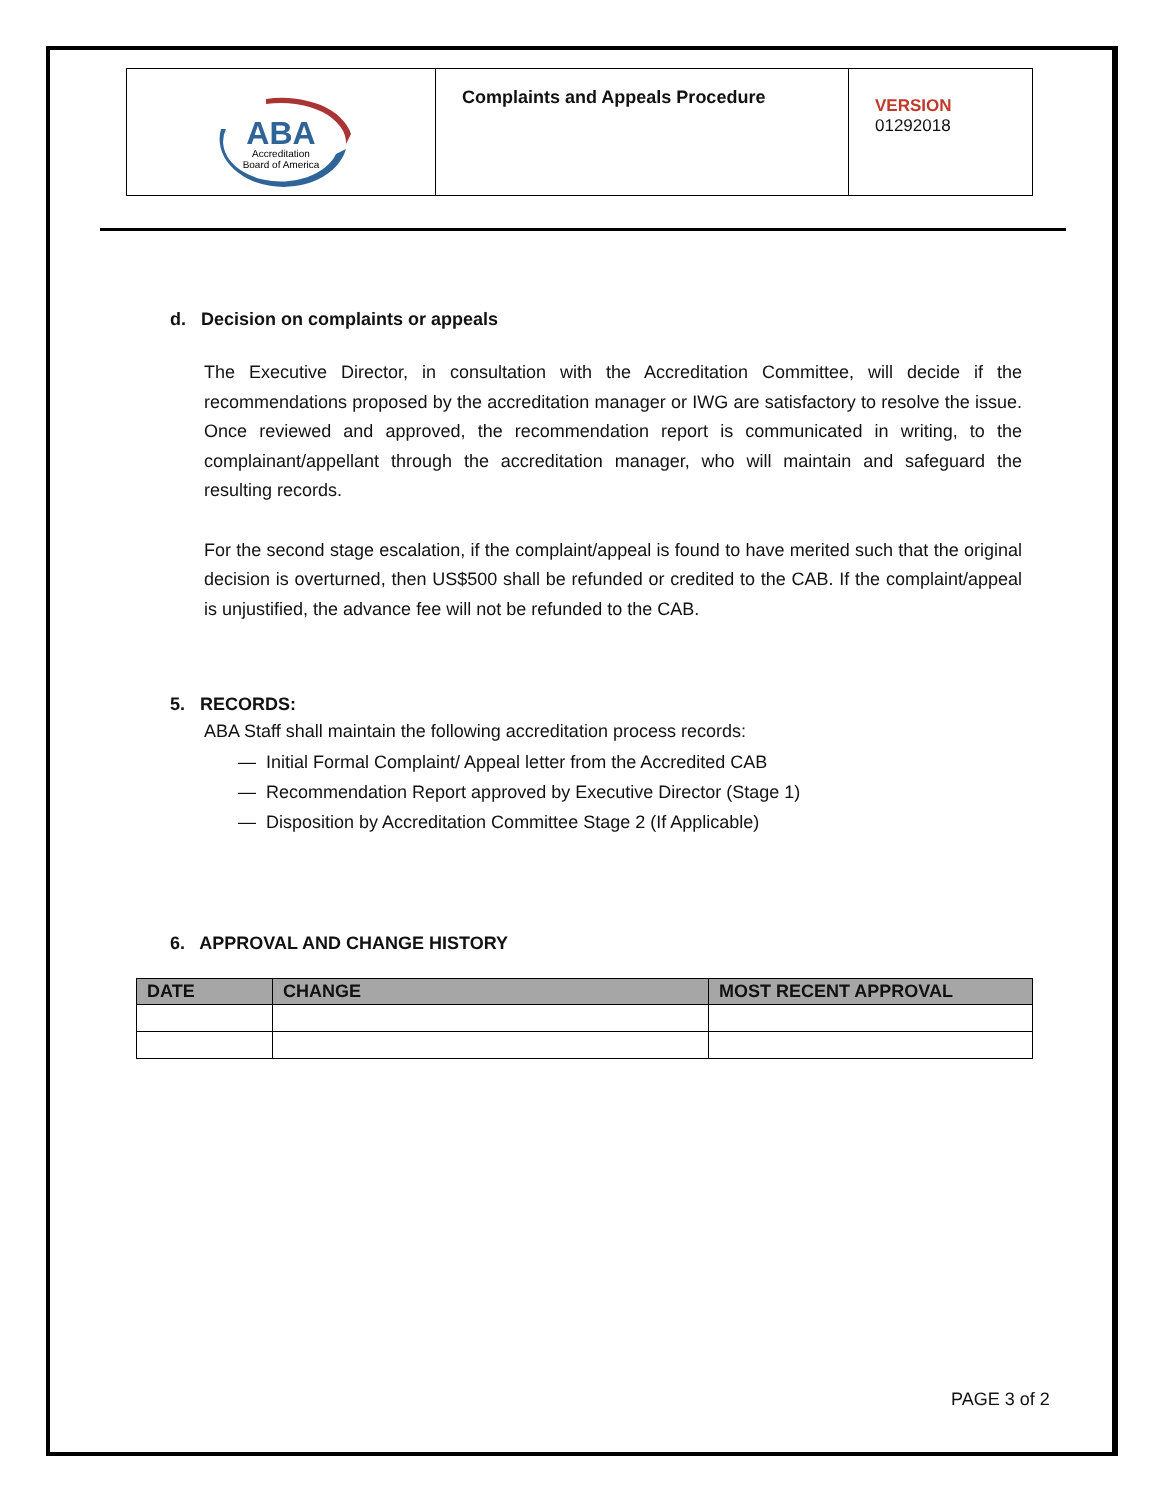| ABA Accreditation Board of America | Complaints and Appeals Procedure | VERSION 01292018 |
d. Decision on complaints or appeals
The Executive Director, in consultation with the Accreditation Committee, will decide if the recommendations proposed by the accreditation manager or IWG are satisfactory to resolve the issue. Once reviewed and approved, the recommendation report is communicated in writing, to the complainant/appellant through the accreditation manager, who will maintain and safeguard the resulting records.
For the second stage escalation, if the complaint/appeal is found to have merited such that the original decision is overturned, then US$500 shall be refunded or credited to the CAB. If the complaint/appeal is unjustified, the advance fee will not be refunded to the CAB.
5. RECORDS:
ABA Staff shall maintain the following accreditation process records:
— Initial Formal Complaint/ Appeal letter from the Accredited CAB
— Recommendation Report approved by Executive Director (Stage 1)
— Disposition by Accreditation Committee Stage 2 (If Applicable)
6. APPROVAL AND CHANGE HISTORY
| DATE | CHANGE | MOST RECENT APPROVAL |
| --- | --- | --- |
PAGE 3 of 2